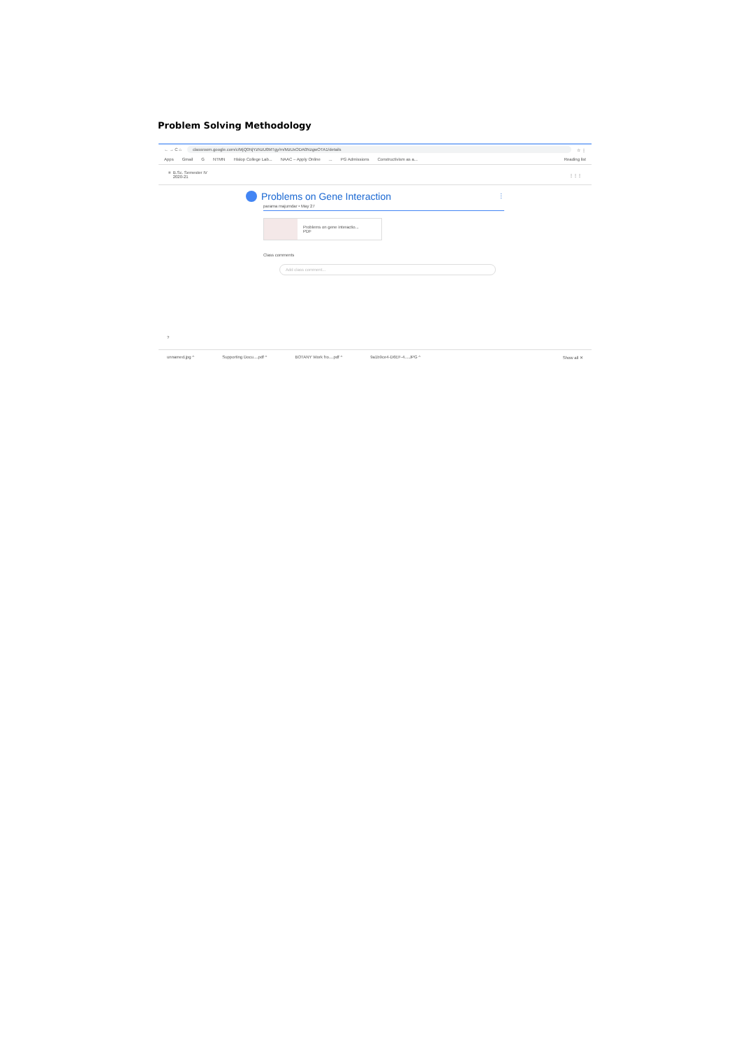Problem Solving Methodology
← → C ⌂ classroom.google.com/c/MjQ0NjYzNzU0MTgy/m/MzUxODA0NzgwOTA1/details ☆ ⋮
Apps Gmail G NTMN Hislop College Lab... NAAC – Apply Online... PG Admissions Constructivism as a... Reading list
≡ B.Sc. Semester IV
2020-21
⋮⋮⋮
Problems on Gene Interaction ⋮
parama majumdar • May 27
Problems on gene interactio...
PDF
Class comments
Add class comment...
?
unnamed.jpg ^ Supporting Docu....pdf ^ BOTANY Work fro....pdf ^ 9a1b9ce4-D6EF-4....JPG ^ Show all ✕